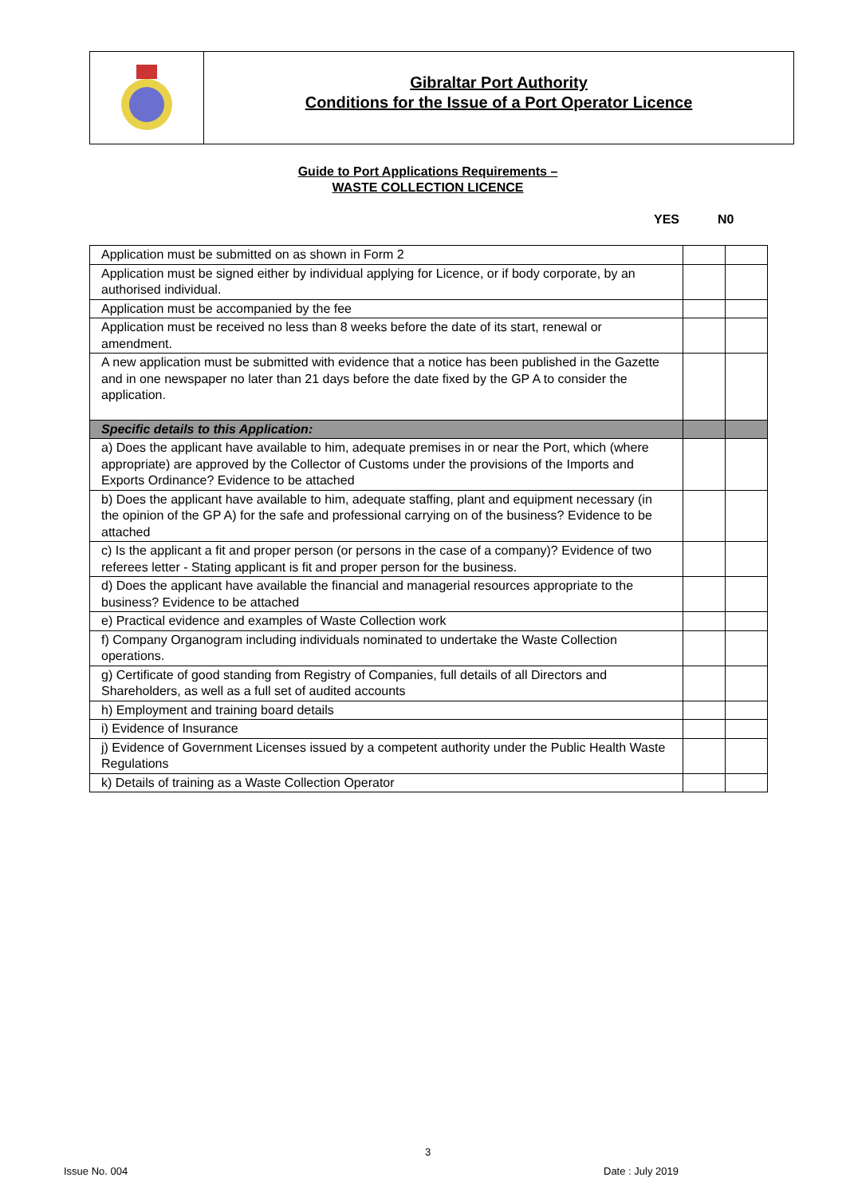Gibraltar Port Authority
Conditions for the Issue of a Port Operator Licence
Guide to Port Applications Requirements –
WASTE COLLECTION LICENCE
YES N0
| Application must be submitted on as shown in Form 2 | | |
| Application must be signed either by individual applying for Licence, or if body corporate, by an authorised individual. | | |
| Application must be accompanied by the fee | | |
| Application must be received no less than 8 weeks before the date of its start, renewal or amendment. | | |
| A new application must be submitted with evidence that a notice has been published in the Gazette and in one newspaper no later than 21 days before the date fixed by the GP A to consider the application. | | |
| Specific details to this Application: | | |
| a) Does the applicant have available to him, adequate premises in or near the Port, which (where appropriate) are approved by the Collector of Customs under the provisions of the Imports and Exports Ordinance? Evidence to be attached | | |
| b) Does the applicant have available to him, adequate staffing, plant and equipment necessary (in the opinion of the GP A) for the safe and professional carrying on of the business? Evidence to be attached | | |
| c) Is the applicant a fit and proper person (or persons in the case of a company)? Evidence of two referees letter - Stating applicant is fit and proper person for the business. | | |
| d) Does the applicant have available the financial and managerial resources appropriate to the business? Evidence to be attached | | |
| e) Practical evidence and examples of Waste Collection work | | |
| f) Company Organogram including individuals nominated to undertake the Waste Collection operations. | | |
| g) Certificate of good standing from Registry of Companies, full details of all Directors and Shareholders, as well as a full set of audited accounts | | |
| h) Employment and training board details | | |
| i) Evidence of Insurance | | |
| j) Evidence of Government Licenses issued by a competent authority under the Public Health Waste Regulations | | |
| k) Details of training as a Waste Collection Operator | | |
3
Issue No. 004 Date : July 2019